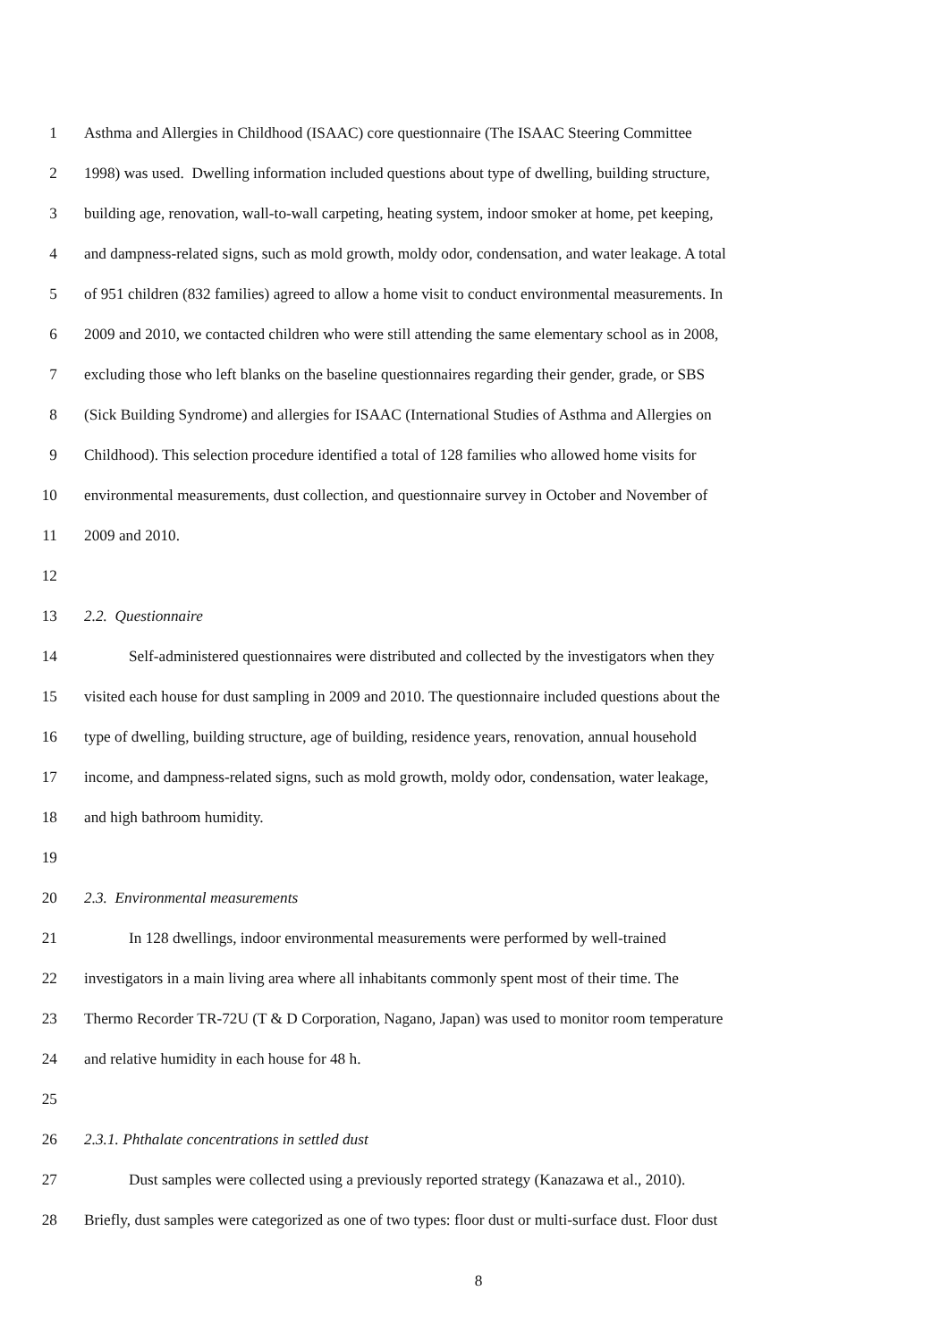1 Asthma and Allergies in Childhood (ISAAC) core questionnaire (The ISAAC Steering Committee
2 1998) was used. Dwelling information included questions about type of dwelling, building structure,
3 building age, renovation, wall-to-wall carpeting, heating system, indoor smoker at home, pet keeping,
4 and dampness-related signs, such as mold growth, moldy odor, condensation, and water leakage. A total
5 of 951 children (832 families) agreed to allow a home visit to conduct environmental measurements. In
6 2009 and 2010, we contacted children who were still attending the same elementary school as in 2008,
7 excluding those who left blanks on the baseline questionnaires regarding their gender, grade, or SBS
8 (Sick Building Syndrome) and allergies for ISAAC (International Studies of Asthma and Allergies on
9 Childhood). This selection procedure identified a total of 128 families who allowed home visits for
10 environmental measurements, dust collection, and questionnaire survey in October and November of
11 2009 and 2010.
12
13 2.2. Questionnaire
14 Self-administered questionnaires were distributed and collected by the investigators when they
15 visited each house for dust sampling in 2009 and 2010. The questionnaire included questions about the
16 type of dwelling, building structure, age of building, residence years, renovation, annual household
17 income, and dampness-related signs, such as mold growth, moldy odor, condensation, water leakage,
18 and high bathroom humidity.
19
20 2.3. Environmental measurements
21 In 128 dwellings, indoor environmental measurements were performed by well-trained
22 investigators in a main living area where all inhabitants commonly spent most of their time. The
23 Thermo Recorder TR-72U (T & D Corporation, Nagano, Japan) was used to monitor room temperature
24 and relative humidity in each house for 48 h.
25
26 2.3.1. Phthalate concentrations in settled dust
27 Dust samples were collected using a previously reported strategy (Kanazawa et al., 2010).
28 Briefly, dust samples were categorized as one of two types: floor dust or multi-surface dust. Floor dust
8